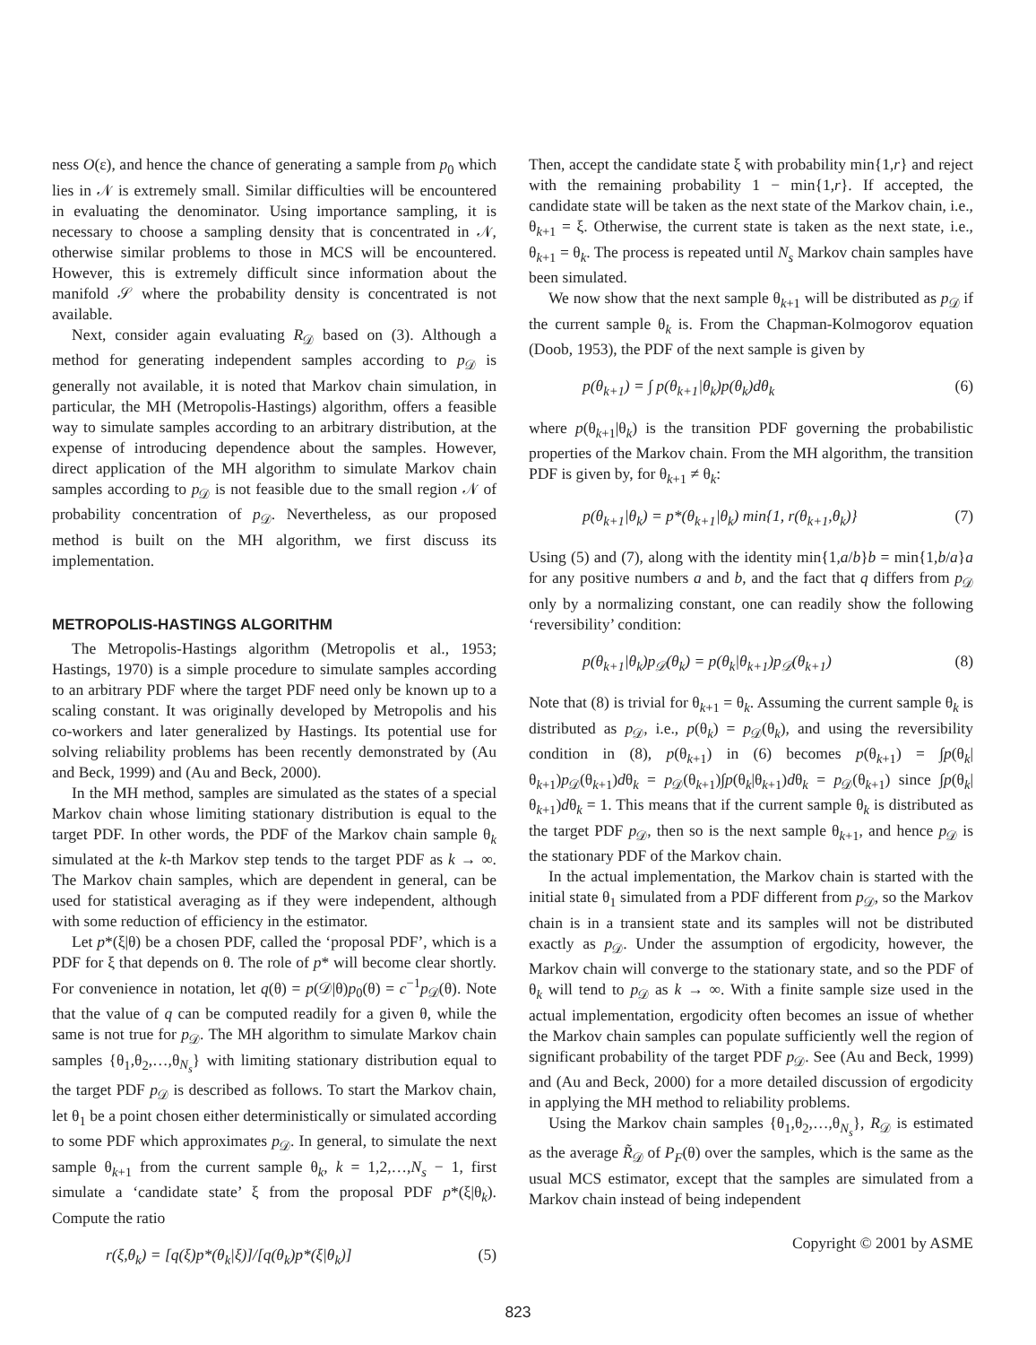ness O(ε), and hence the chance of generating a sample from p<sub>0</sub> which lies in 𝒩 is extremely small. Similar difficulties will be encountered in evaluating the denominator. Using importance sampling, it is necessary to choose a sampling density that is concentrated in 𝒩, otherwise similar problems to those in MCS will be encountered. However, this is extremely difficult since information about the manifold 𝒮 where the probability density is concentrated is not available.
Next, consider again evaluating R<sub>𝒟</sub> based on (3). Although a method for generating independent samples according to p<sub>𝒟</sub> is generally not available, it is noted that Markov chain simulation, in particular, the MH (Metropolis-Hastings) algorithm, offers a feasible way to simulate samples according to an arbitrary distribution, at the expense of introducing dependence about the samples. However, direct application of the MH algorithm to simulate Markov chain samples according to p<sub>𝒟</sub> is not feasible due to the small region 𝒩 of probability concentration of p<sub>𝒟</sub>. Nevertheless, as our proposed method is built on the MH algorithm, we first discuss its implementation.
METROPOLIS-HASTINGS ALGORITHM
The Metropolis-Hastings algorithm (Metropolis et al., 1953; Hastings, 1970) is a simple procedure to simulate samples according to an arbitrary PDF where the target PDF need only be known up to a scaling constant. It was originally developed by Metropolis and his co-workers and later generalized by Hastings. Its potential use for solving reliability problems has been recently demonstrated by (Au and Beck, 1999) and (Au and Beck, 2000).
In the MH method, samples are simulated as the states of a special Markov chain whose limiting stationary distribution is equal to the target PDF. In other words, the PDF of the Markov chain sample θ<sub>k</sub> simulated at the k-th Markov step tends to the target PDF as k → ∞. The Markov chain samples, which are dependent in general, can be used for statistical averaging as if they were independent, although with some reduction of efficiency in the estimator.
Let p*(ξ|θ) be a chosen PDF, called the ‘proposal PDF’, which is a PDF for ξ that depends on θ. The role of p* will become clear shortly. For convenience in notation, let q(θ) = p(𝒟|θ)p<sub>0</sub>(θ) = c<sup>−1</sup>p<sub>𝒟</sub>(θ). Note that the value of q can be computed readily for a given θ, while the same is not true for p<sub>𝒟</sub>. The MH algorithm to simulate Markov chain samples {θ<sub>1</sub>,θ<sub>2</sub>,…,θ<sub>N<sub>s</sub></sub>} with limiting stationary distribution equal to the target PDF p<sub>𝒟</sub> is described as follows. To start the Markov chain, let θ<sub>1</sub> be a point chosen either deterministically or simulated according to some PDF which approximates p<sub>𝒟</sub>. In general, to simulate the next sample θ<sub>k+1</sub> from the current sample θ<sub>k</sub>, k = 1,2,…,N<sub>s</sub> − 1, first simulate a ‘candidate state’ ξ from the proposal PDF p*(ξ|θ<sub>k</sub>). Compute the ratio
r(ξ,θ<sub>k</sub>) = [q(ξ)p*(θ<sub>k</sub>|ξ)]/[q(θ<sub>k</sub>)p*(ξ|θ<sub>k</sub>)] (5)
Then, accept the candidate state ξ with probability min{1,r} and reject with the remaining probability 1 − min{1,r}. If accepted, the candidate state will be taken as the next state of the Markov chain, i.e., θ<sub>k+1</sub> = ξ. Otherwise, the current state is taken as the next state, i.e., θ<sub>k+1</sub> = θ<sub>k</sub>. The process is repeated until N<sub>s</sub> Markov chain samples have been simulated.
We now show that the next sample θ<sub>k+1</sub> will be distributed as p<sub>𝒟</sub> if the current sample θ<sub>k</sub> is. From the Chapman-Kolmogorov equation (Doob, 1953), the PDF of the next sample is given by
p(θ<sub>k+1</sub>) = ∫ p(θ<sub>k+1</sub>|θ<sub>k</sub>)p(θ<sub>k</sub>)dθ<sub>k</sub> (6)
where p(θ<sub>k+1</sub>|θ<sub>k</sub>) is the transition PDF governing the probabilistic properties of the Markov chain. From the MH algorithm, the transition PDF is given by, for θ<sub>k+1</sub> ≠ θ<sub>k</sub>:
p(θ<sub>k+1</sub>|θ<sub>k</sub>) = p*(θ<sub>k+1</sub>|θ<sub>k</sub>) min{1, r(θ<sub>k+1</sub>,θ<sub>k</sub>)} (7)
Using (5) and (7), along with the identity min{1,a/b}b = min{1,b/a}a for any positive numbers a and b, and the fact that q differs from p<sub>𝒟</sub> only by a normalizing constant, one can readily show the following ‘reversibility’ condition:
p(θ<sub>k+1</sub>|θ<sub>k</sub>)p<sub>𝒟</sub>(θ<sub>k</sub>) = p(θ<sub>k</sub>|θ<sub>k+1</sub>)p<sub>𝒟</sub>(θ<sub>k+1</sub>) (8)
Note that (8) is trivial for θ<sub>k+1</sub> = θ<sub>k</sub>. Assuming the current sample θ<sub>k</sub> is distributed as p<sub>𝒟</sub>, i.e., p(θ<sub>k</sub>) = p<sub>𝒟</sub>(θ<sub>k</sub>), and using the reversibility condition in (8), p(θ<sub>k+1</sub>) in (6) becomes p(θ<sub>k+1</sub>) = ∫p(θ<sub>k</sub>|θ<sub>k+1</sub>)p<sub>𝒟</sub>(θ<sub>k+1</sub>)dθ<sub>k</sub> = p<sub>𝒟</sub>(θ<sub>k+1</sub>)∫p(θ<sub>k</sub>|θ<sub>k+1</sub>)dθ<sub>k</sub> = p<sub>𝒟</sub>(θ<sub>k+1</sub>) since ∫p(θ<sub>k</sub>|θ<sub>k+1</sub>)dθ<sub>k</sub> = 1. This means that if the current sample θ<sub>k</sub> is distributed as the target PDF p<sub>𝒟</sub>, then so is the next sample θ<sub>k+1</sub>, and hence p<sub>𝒟</sub> is the stationary PDF of the Markov chain.
In the actual implementation, the Markov chain is started with the initial state θ<sub>1</sub> simulated from a PDF different from p<sub>𝒟</sub>, so the Markov chain is in a transient state and its samples will not be distributed exactly as p<sub>𝒟</sub>. Under the assumption of ergodicity, however, the Markov chain will converge to the stationary state, and so the PDF of θ<sub>k</sub> will tend to p<sub>𝒟</sub> as k → ∞. With a finite sample size used in the actual implementation, ergodicity often becomes an issue of whether the Markov chain samples can populate sufficiently well the region of significant probability of the target PDF p<sub>𝒟</sub>. See (Au and Beck, 1999) and (Au and Beck, 2000) for a more detailed discussion of ergodicity in applying the MH method to reliability problems.
Using the Markov chain samples {θ<sub>1</sub>,θ<sub>2</sub>,…,θ<sub>N<sub>s</sub></sub>}, R<sub>𝒟</sub> is estimated as the average R̃<sub>𝒟</sub> of P<sub>F</sub>(θ) over the samples, which is the same as the usual MCS estimator, except that the samples are simulated from a Markov chain instead of being independent
Copyright © 2001 by ASME
823